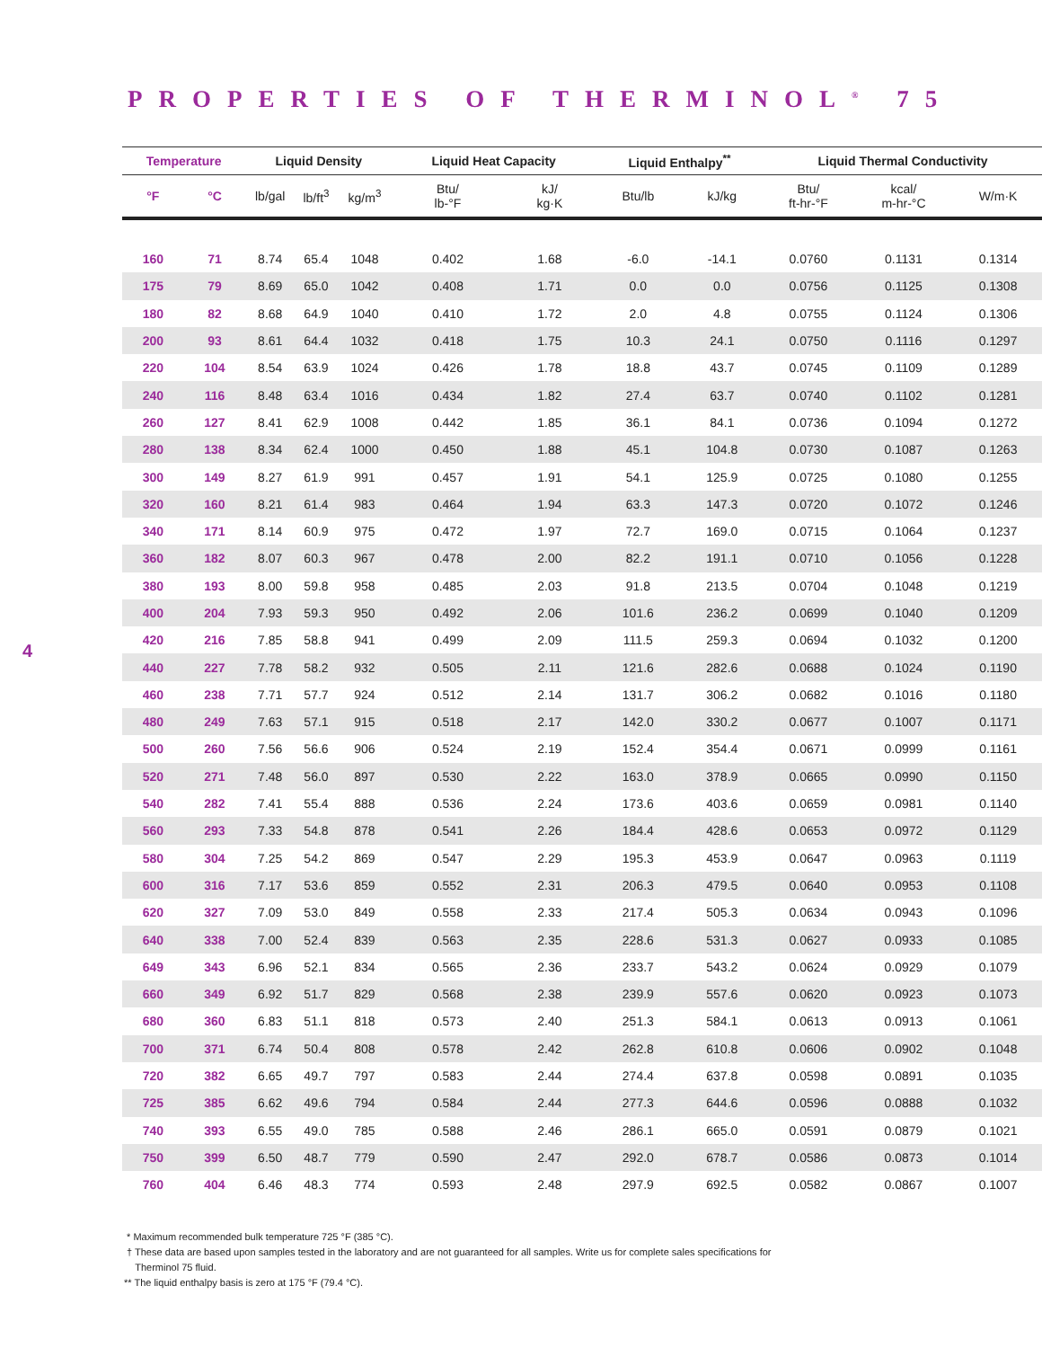PROPERTIES OF THERMINOL<sup>®</sup> 75
4
| Temperature | | Liquid Density | | | Liquid Heat Capacity | | Liquid Enthalpy<sup>**</sup> | | Liquid Thermal Conductivity | | |
| --- | --- | --- | --- | --- | --- | --- | --- | --- | --- | --- | --- |
| °F | °C | lb/gal | lb/ft<sup>3</sup> | kg/m<sup>3</sup> | Btu/ lb-°F | kJ/ kg·K | Btu/lb | kJ/kg | Btu/ ft-hr-°F | kcal/ m-hr-°C | W/m·K |
| 160 | 71 | 8.74 | 65.4 | 1048 | 0.402 | 1.68 | -6.0 | -14.1 | 0.0760 | 0.1131 | 0.1314 |
| 175 | 79 | 8.69 | 65.0 | 1042 | 0.408 | 1.71 | 0.0 | 0.0 | 0.0756 | 0.1125 | 0.1308 |
| 180 | 82 | 8.68 | 64.9 | 1040 | 0.410 | 1.72 | 2.0 | 4.8 | 0.0755 | 0.1124 | 0.1306 |
| 200 | 93 | 8.61 | 64.4 | 1032 | 0.418 | 1.75 | 10.3 | 24.1 | 0.0750 | 0.1116 | 0.1297 |
| 220 | 104 | 8.54 | 63.9 | 1024 | 0.426 | 1.78 | 18.8 | 43.7 | 0.0745 | 0.1109 | 0.1289 |
| 240 | 116 | 8.48 | 63.4 | 1016 | 0.434 | 1.82 | 27.4 | 63.7 | 0.0740 | 0.1102 | 0.1281 |
| 260 | 127 | 8.41 | 62.9 | 1008 | 0.442 | 1.85 | 36.1 | 84.1 | 0.0736 | 0.1094 | 0.1272 |
| 280 | 138 | 8.34 | 62.4 | 1000 | 0.450 | 1.88 | 45.1 | 104.8 | 0.0730 | 0.1087 | 0.1263 |
| 300 | 149 | 8.27 | 61.9 | 991 | 0.457 | 1.91 | 54.1 | 125.9 | 0.0725 | 0.1080 | 0.1255 |
| 320 | 160 | 8.21 | 61.4 | 983 | 0.464 | 1.94 | 63.3 | 147.3 | 0.0720 | 0.1072 | 0.1246 |
| 340 | 171 | 8.14 | 60.9 | 975 | 0.472 | 1.97 | 72.7 | 169.0 | 0.0715 | 0.1064 | 0.1237 |
| 360 | 182 | 8.07 | 60.3 | 967 | 0.478 | 2.00 | 82.2 | 191.1 | 0.0710 | 0.1056 | 0.1228 |
| 380 | 193 | 8.00 | 59.8 | 958 | 0.485 | 2.03 | 91.8 | 213.5 | 0.0704 | 0.1048 | 0.1219 |
| 400 | 204 | 7.93 | 59.3 | 950 | 0.492 | 2.06 | 101.6 | 236.2 | 0.0699 | 0.1040 | 0.1209 |
| 420 | 216 | 7.85 | 58.8 | 941 | 0.499 | 2.09 | 111.5 | 259.3 | 0.0694 | 0.1032 | 0.1200 |
| 440 | 227 | 7.78 | 58.2 | 932 | 0.505 | 2.11 | 121.6 | 282.6 | 0.0688 | 0.1024 | 0.1190 |
| 460 | 238 | 7.71 | 57.7 | 924 | 0.512 | 2.14 | 131.7 | 306.2 | 0.0682 | 0.1016 | 0.1180 |
| 480 | 249 | 7.63 | 57.1 | 915 | 0.518 | 2.17 | 142.0 | 330.2 | 0.0677 | 0.1007 | 0.1171 |
| 500 | 260 | 7.56 | 56.6 | 906 | 0.524 | 2.19 | 152.4 | 354.4 | 0.0671 | 0.0999 | 0.1161 |
| 520 | 271 | 7.48 | 56.0 | 897 | 0.530 | 2.22 | 163.0 | 378.9 | 0.0665 | 0.0990 | 0.1150 |
| 540 | 282 | 7.41 | 55.4 | 888 | 0.536 | 2.24 | 173.6 | 403.6 | 0.0659 | 0.0981 | 0.1140 |
| 560 | 293 | 7.33 | 54.8 | 878 | 0.541 | 2.26 | 184.4 | 428.6 | 0.0653 | 0.0972 | 0.1129 |
| 580 | 304 | 7.25 | 54.2 | 869 | 0.547 | 2.29 | 195.3 | 453.9 | 0.0647 | 0.0963 | 0.1119 |
| 600 | 316 | 7.17 | 53.6 | 859 | 0.552 | 2.31 | 206.3 | 479.5 | 0.0640 | 0.0953 | 0.1108 |
| 620 | 327 | 7.09 | 53.0 | 849 | 0.558 | 2.33 | 217.4 | 505.3 | 0.0634 | 0.0943 | 0.1096 |
| 640 | 338 | 7.00 | 52.4 | 839 | 0.563 | 2.35 | 228.6 | 531.3 | 0.0627 | 0.0933 | 0.1085 |
| 649 | 343 | 6.96 | 52.1 | 834 | 0.565 | 2.36 | 233.7 | 543.2 | 0.0624 | 0.0929 | 0.1079 |
| 660 | 349 | 6.92 | 51.7 | 829 | 0.568 | 2.38 | 239.9 | 557.6 | 0.0620 | 0.0923 | 0.1073 |
| 680 | 360 | 6.83 | 51.1 | 818 | 0.573 | 2.40 | 251.3 | 584.1 | 0.0613 | 0.0913 | 0.1061 |
| 700 | 371 | 6.74 | 50.4 | 808 | 0.578 | 2.42 | 262.8 | 610.8 | 0.0606 | 0.0902 | 0.1048 |
| 720 | 382 | 6.65 | 49.7 | 797 | 0.583 | 2.44 | 274.4 | 637.8 | 0.0598 | 0.0891 | 0.1035 |
| 725 | 385 | 6.62 | 49.6 | 794 | 0.584 | 2.44 | 277.3 | 644.6 | 0.0596 | 0.0888 | 0.1032 |
| 740 | 393 | 6.55 | 49.0 | 785 | 0.588 | 2.46 | 286.1 | 665.0 | 0.0591 | 0.0879 | 0.1021 |
| 750 | 399 | 6.50 | 48.7 | 779 | 0.590 | 2.47 | 292.0 | 678.7 | 0.0586 | 0.0873 | 0.1014 |
| 760 | 404 | 6.46 | 48.3 | 774 | 0.593 | 2.48 | 297.9 | 692.5 | 0.0582 | 0.0867 | 0.1007 |
* Maximum recommended bulk temperature 725 °F (385 °C).
† These data are based upon samples tested in the laboratory and are not guaranteed for all samples. Write us for complete sales specifications for
Therminol 75 fluid.
** The liquid enthalpy basis is zero at 175 °F (79.4 °C).